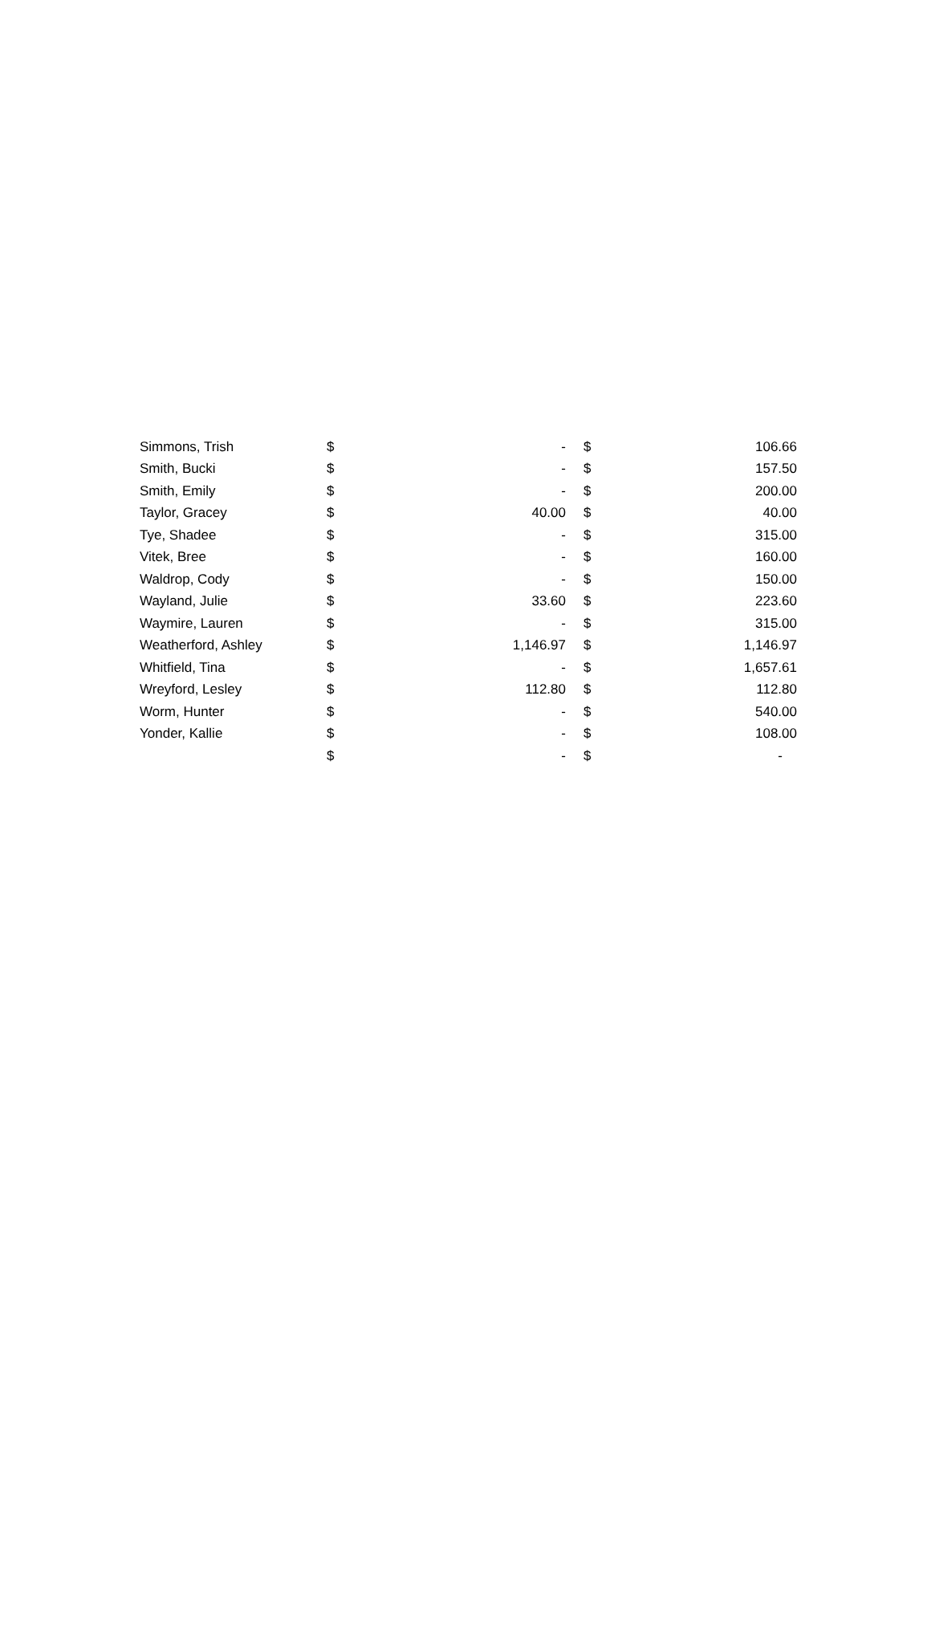| Simmons, Trish | $ | - | $ | 106.66 |
| Smith, Bucki | $ | - | $ | 157.50 |
| Smith, Emily | $ | - | $ | 200.00 |
| Taylor, Gracey | $ | 40.00 | $ | 40.00 |
| Tye, Shadee | $ | - | $ | 315.00 |
| Vitek, Bree | $ | - | $ | 160.00 |
| Waldrop, Cody | $ | - | $ | 150.00 |
| Wayland, Julie | $ | 33.60 | $ | 223.60 |
| Waymire, Lauren | $ | - | $ | 315.00 |
| Weatherford, Ashley | $ | 1,146.97 | $ | 1,146.97 |
| Whitfield, Tina | $ | - | $ | 1,657.61 |
| Wreyford, Lesley | $ | 112.80 | $ | 112.80 |
| Worm, Hunter | $ | - | $ | 540.00 |
| Yonder, Kallie | $ | - | $ | 108.00 |
| | $ | - | $ | - |